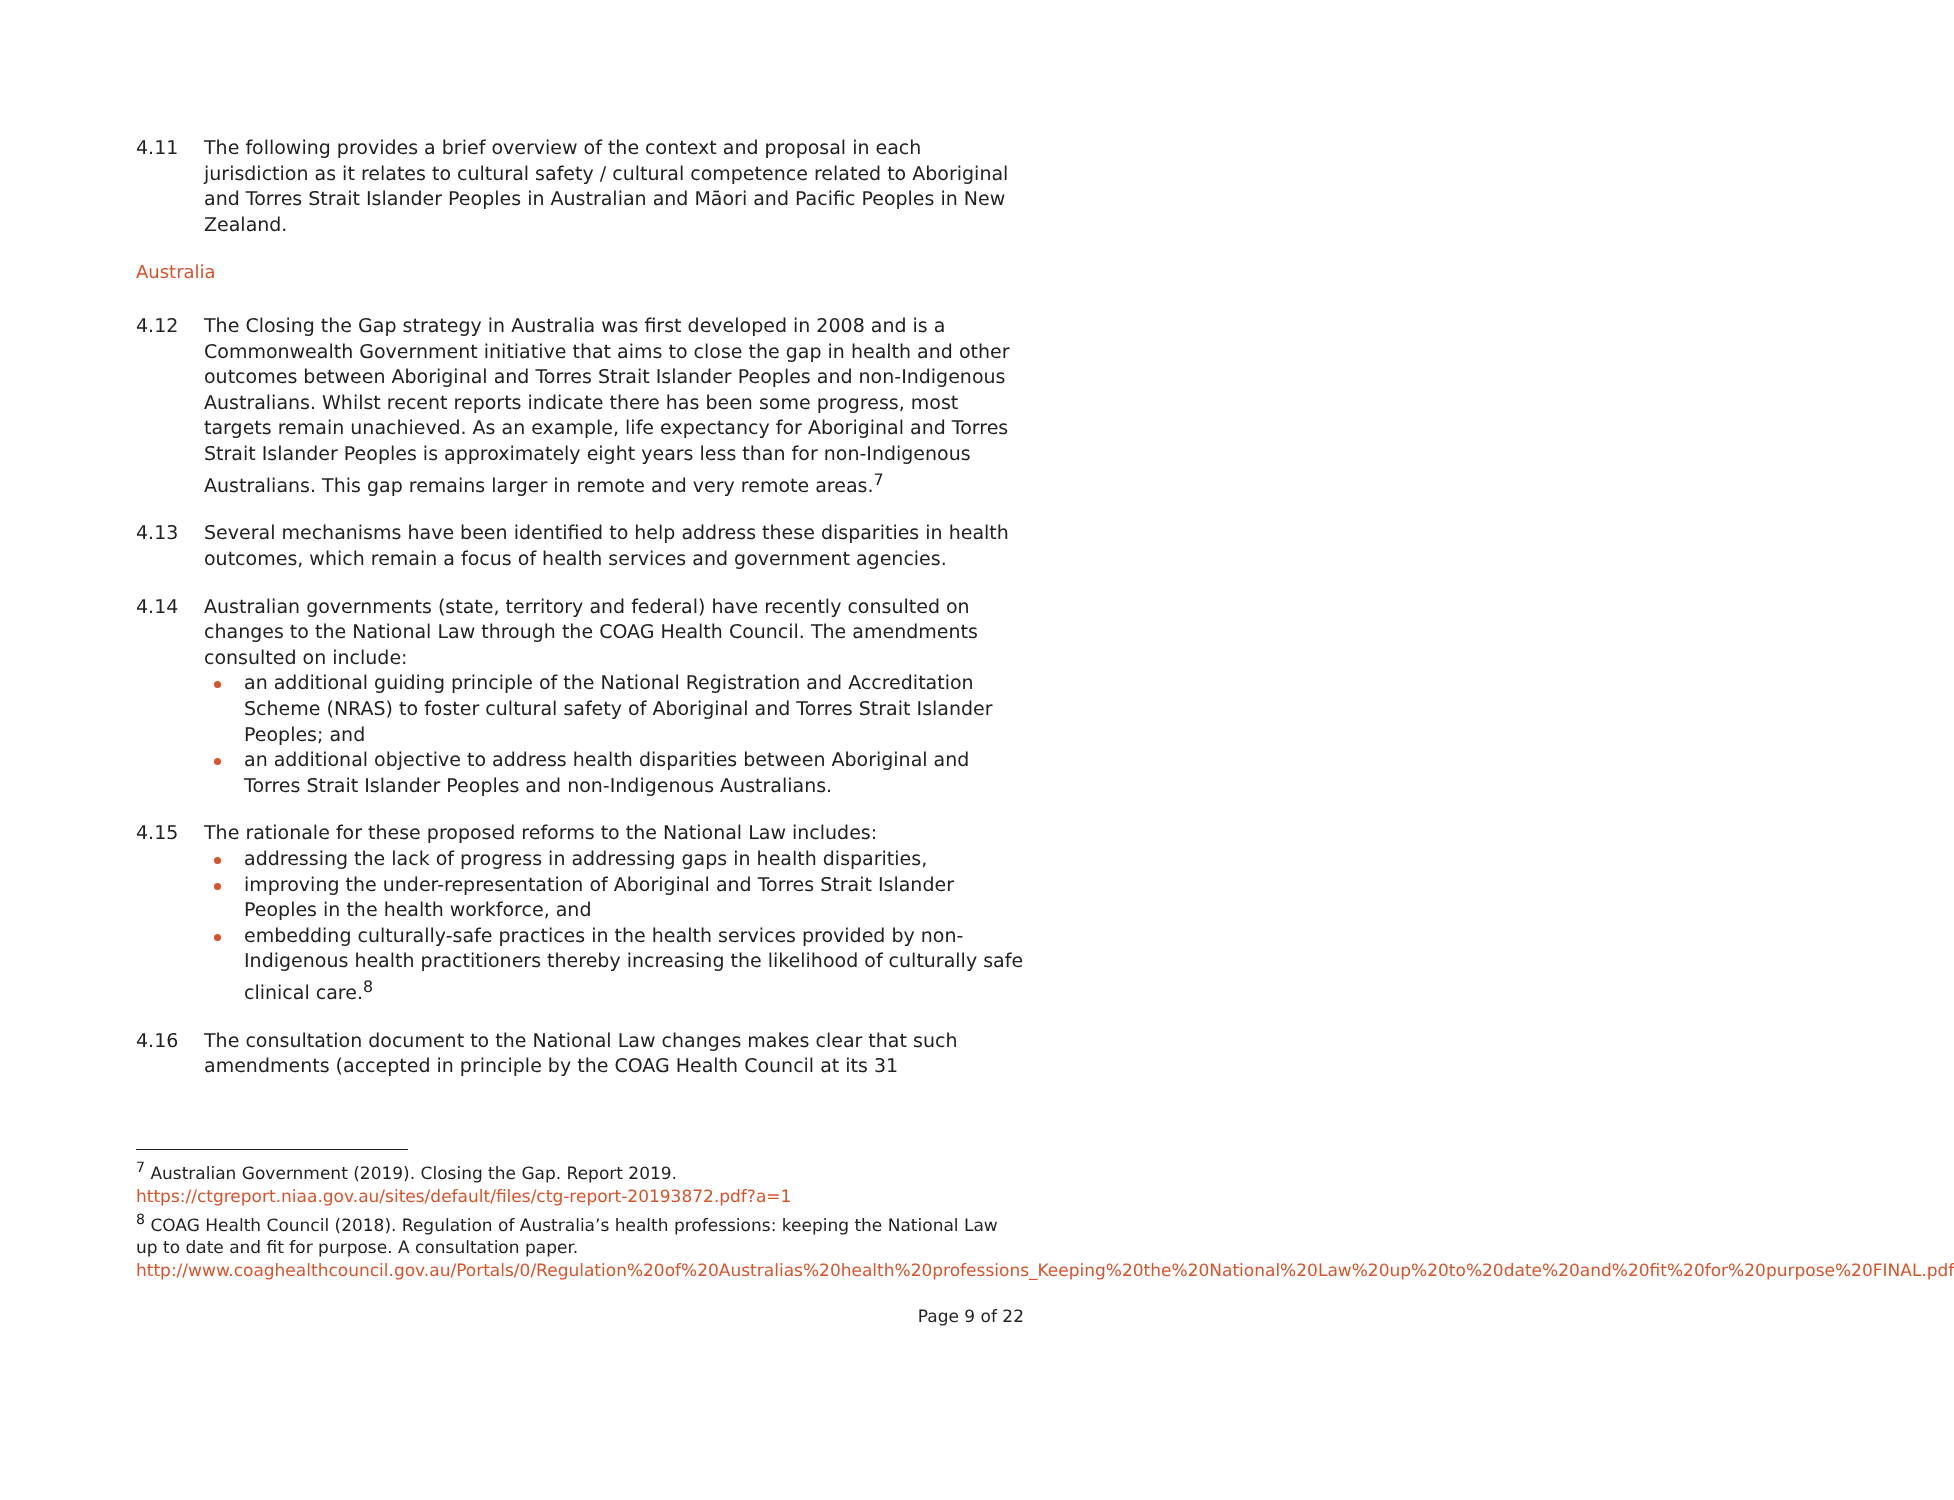4.11 The following provides a brief overview of the context and proposal in each jurisdiction as it relates to cultural safety / cultural competence related to Aboriginal and Torres Strait Islander Peoples in Australian and Māori and Pacific Peoples in New Zealand.
Australia
4.12 The Closing the Gap strategy in Australia was first developed in 2008 and is a Commonwealth Government initiative that aims to close the gap in health and other outcomes between Aboriginal and Torres Strait Islander Peoples and non-Indigenous Australians. Whilst recent reports indicate there has been some progress, most targets remain unachieved. As an example, life expectancy for Aboriginal and Torres Strait Islander Peoples is approximately eight years less than for non-Indigenous Australians. This gap remains larger in remote and very remote areas.<sup>7</sup>
4.13 Several mechanisms have been identified to help address these disparities in health outcomes, which remain a focus of health services and government agencies.
4.14 Australian governments (state, territory and federal) have recently consulted on changes to the National Law through the COAG Health Council. The amendments consulted on include:
an additional guiding principle of the National Registration and Accreditation Scheme (NRAS) to foster cultural safety of Aboriginal and Torres Strait Islander Peoples; and
an additional objective to address health disparities between Aboriginal and Torres Strait Islander Peoples and non-Indigenous Australians.
4.15 The rationale for these proposed reforms to the National Law includes:
addressing the lack of progress in addressing gaps in health disparities,
improving the under-representation of Aboriginal and Torres Strait Islander Peoples in the health workforce, and
embedding culturally-safe practices in the health services provided by non-Indigenous health practitioners thereby increasing the likelihood of culturally safe clinical care.<sup>8</sup>
4.16 The consultation document to the National Law changes makes clear that such amendments (accepted in principle by the COAG Health Council at its 31
<sup>7</sup> Australian Government (2019). Closing the Gap. Report 2019. https://ctgreport.niaa.gov.au/sites/default/files/ctg-report-20193872.pdf?a=1
<sup>8</sup> COAG Health Council (2018). Regulation of Australia’s health professions: keeping the National Law up to date and fit for purpose. A consultation paper. http://www.coaghealthcouncil.gov.au/Portals/0/Regulation%20of%20Australias%20health%20professions_Keeping%20the%20National%20Law%20up%20to%20date%20and%20fit%20for%20purpose%20FINAL.pdf
Page 9 of 22